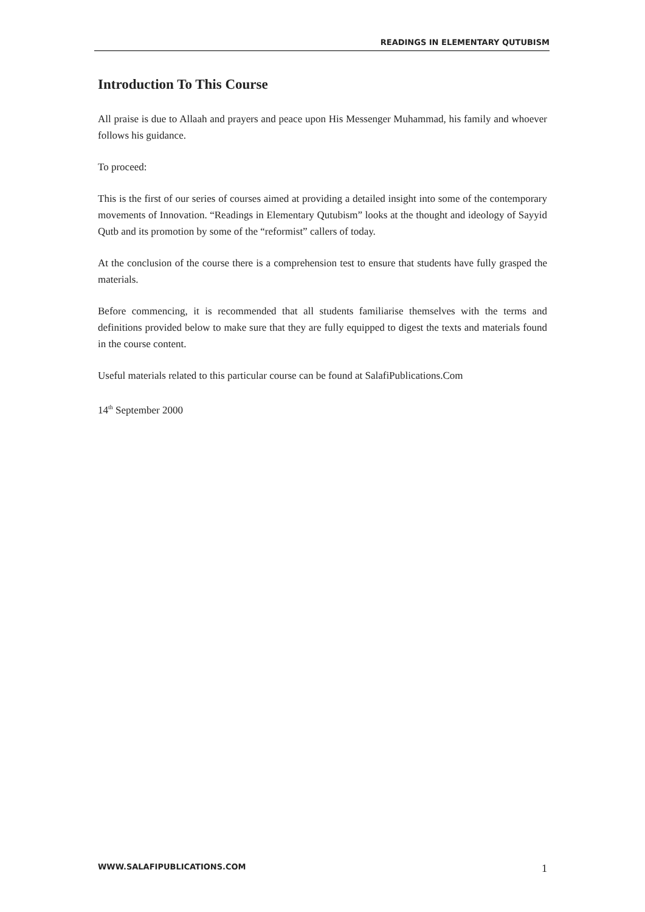READINGS IN ELEMENTARY QUTUBISM
Introduction To This Course
All praise is due to Allaah and prayers and peace upon His Messenger Muhammad, his family and whoever follows his guidance.
To proceed:
This is the first of our series of courses aimed at providing a detailed insight into some of the contemporary movements of Innovation. “Readings in Elementary Qutubism” looks at the thought and ideology of Sayyid Qutb and its promotion by some of the “reformist” callers of today.
At the conclusion of the course there is a comprehension test to ensure that students have fully grasped the materials.
Before commencing, it is recommended that all students familiarise themselves with the terms and definitions provided below to make sure that they are fully equipped to digest the texts and materials found in the course content.
Useful materials related to this particular course can be found at SalafiPublications.Com
14<sup>th</sup> September 2000
WWW.SALAFIPUBLICATIONS.COM 1